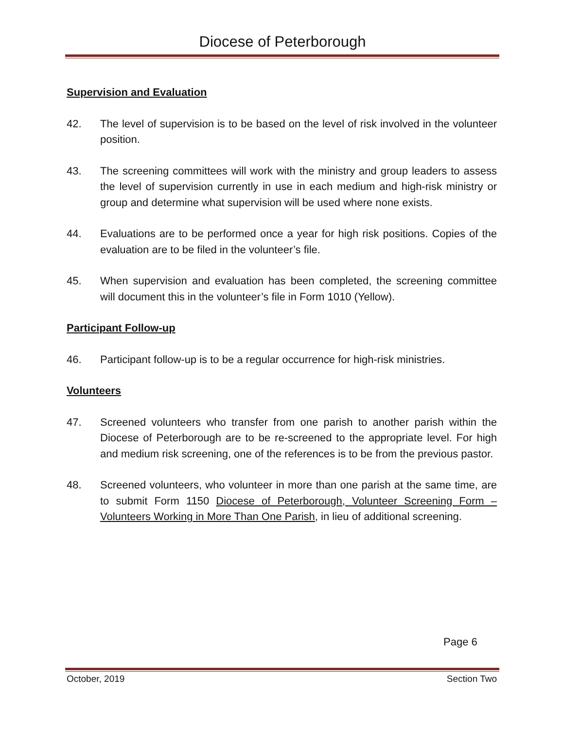Diocese of Peterborough
Supervision and Evaluation
42. The level of supervision is to be based on the level of risk involved in the volunteer position.
43. The screening committees will work with the ministry and group leaders to assess the level of supervision currently in use in each medium and high-risk ministry or group and determine what supervision will be used where none exists.
44. Evaluations are to be performed once a year for high risk positions. Copies of the evaluation are to be filed in the volunteer’s file.
45. When supervision and evaluation has been completed, the screening committee will document this in the volunteer’s file in Form 1010 (Yellow).
Participant Follow-up
46. Participant follow-up is to be a regular occurrence for high-risk ministries.
Volunteers
47. Screened volunteers who transfer from one parish to another parish within the Diocese of Peterborough are to be re-screened to the appropriate level. For high and medium risk screening, one of the references is to be from the previous pastor.
48. Screened volunteers, who volunteer in more than one parish at the same time, are to submit Form 1150 Diocese of Peterborough, Volunteer Screening Form – Volunteers Working in More Than One Parish, in lieu of additional screening.
Page 6
October, 2019 Section Two